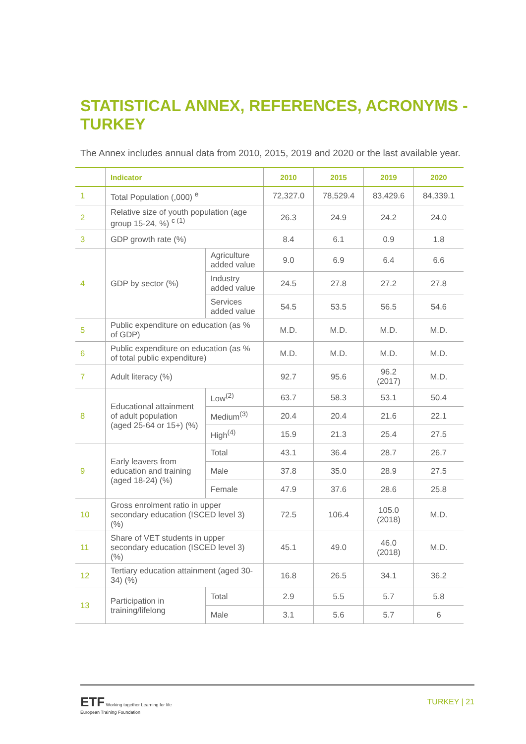STATISTICAL ANNEX, REFERENCES, ACRONYMS - TURKEY
The Annex includes annual data from 2010, 2015, 2019 and 2020 or the last available year.
| | Indicator | | 2010 | 2015 | 2019 | 2020 |
| --- | --- | --- | --- | --- | --- | --- |
| 1 | Total Population (,000) <sup>e</sup> | | 72,327.0 | 78,529.4 | 83,429.6 | 84,339.1 |
| 2 | Relative size of youth population (age group 15-24, %) <sup>c (1)</sup> | | 26.3 | 24.9 | 24.2 | 24.0 |
| 3 | GDP growth rate (%) | | 8.4 | 6.1 | 0.9 | 1.8 |
| 4 | GDP by sector (%) | Agriculture added value | 9.0 | 6.9 | 6.4 | 6.6 |
| | | Industry added value | 24.5 | 27.8 | 27.2 | 27.8 |
| | | Services added value | 54.5 | 53.5 | 56.5 | 54.6 |
| 5 | Public expenditure on education (as % of GDP) | | M.D. | M.D. | M.D. | M.D. |
| 6 | Public expenditure on education (as % of total public expenditure) | | M.D. | M.D. | M.D. | M.D. |
| 7 | Adult literacy (%) | | 92.7 | 95.6 | 96.2 (2017) | M.D. |
| 8 | Educational attainment of adult population (aged 25-64 or 15+) (%) | Low<sup>(2)</sup> | 63.7 | 58.3 | 53.1 | 50.4 |
| | | Medium<sup>(3)</sup> | 20.4 | 20.4 | 21.6 | 22.1 |
| | | High<sup>(4)</sup> | 15.9 | 21.3 | 25.4 | 27.5 |
| 9 | Early leavers from education and training (aged 18-24) (%) | Total | 43.1 | 36.4 | 28.7 | 26.7 |
| | | Male | 37.8 | 35.0 | 28.9 | 27.5 |
| | | Female | 47.9 | 37.6 | 28.6 | 25.8 |
| 10 | Gross enrolment ratio in upper secondary education (ISCED level 3) (%) | | 72.5 | 106.4 | 105.0 (2018) | M.D. |
| 11 | Share of VET students in upper secondary education (ISCED level 3) (%) | | 45.1 | 49.0 | 46.0 (2018) | M.D. |
| 12 | Tertiary education attainment (aged 30-34) (%) | | 16.8 | 26.5 | 34.1 | 36.2 |
| 13 | Participation in training/lifelong | Total | 2.9 | 5.5 | 5.7 | 5.8 |
| | | Male | 3.1 | 5.6 | 5.7 | 6 |
ETF Working together Learning for life
European Training Foundation
TURKEY | 21